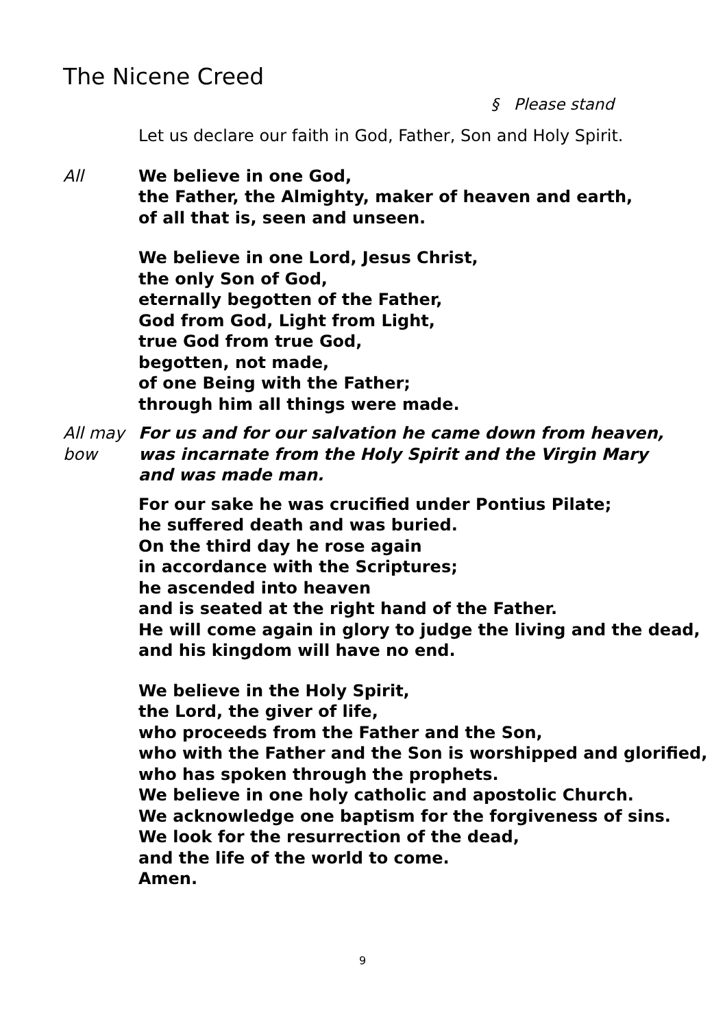The Nicene Creed
§ Please stand
Let us declare our faith in God, Father, Son and Holy Spirit.
All We believe in one God,
the Father, the Almighty, maker of heaven and earth,
of all that is, seen and unseen.
We believe in one Lord, Jesus Christ,
the only Son of God,
eternally begotten of the Father,
God from God, Light from Light,
true God from true God,
begotten, not made,
of one Being with the Father;
through him all things were made.
All may
bow
For us and for our salvation he came down from heaven,
was incarnate from the Holy Spirit and the Virgin Mary
and was made man.
For our sake he was crucified under Pontius Pilate;
he suffered death and was buried.
On the third day he rose again
in accordance with the Scriptures;
he ascended into heaven
and is seated at the right hand of the Father.
He will come again in glory to judge the living and the dead,
and his kingdom will have no end.
We believe in the Holy Spirit,
the Lord, the giver of life,
who proceeds from the Father and the Son,
who with the Father and the Son is worshipped and glorified,
who has spoken through the prophets.
We believe in one holy catholic and apostolic Church.
We acknowledge one baptism for the forgiveness of sins.
We look for the resurrection of the dead,
and the life of the world to come.
Amen.
9